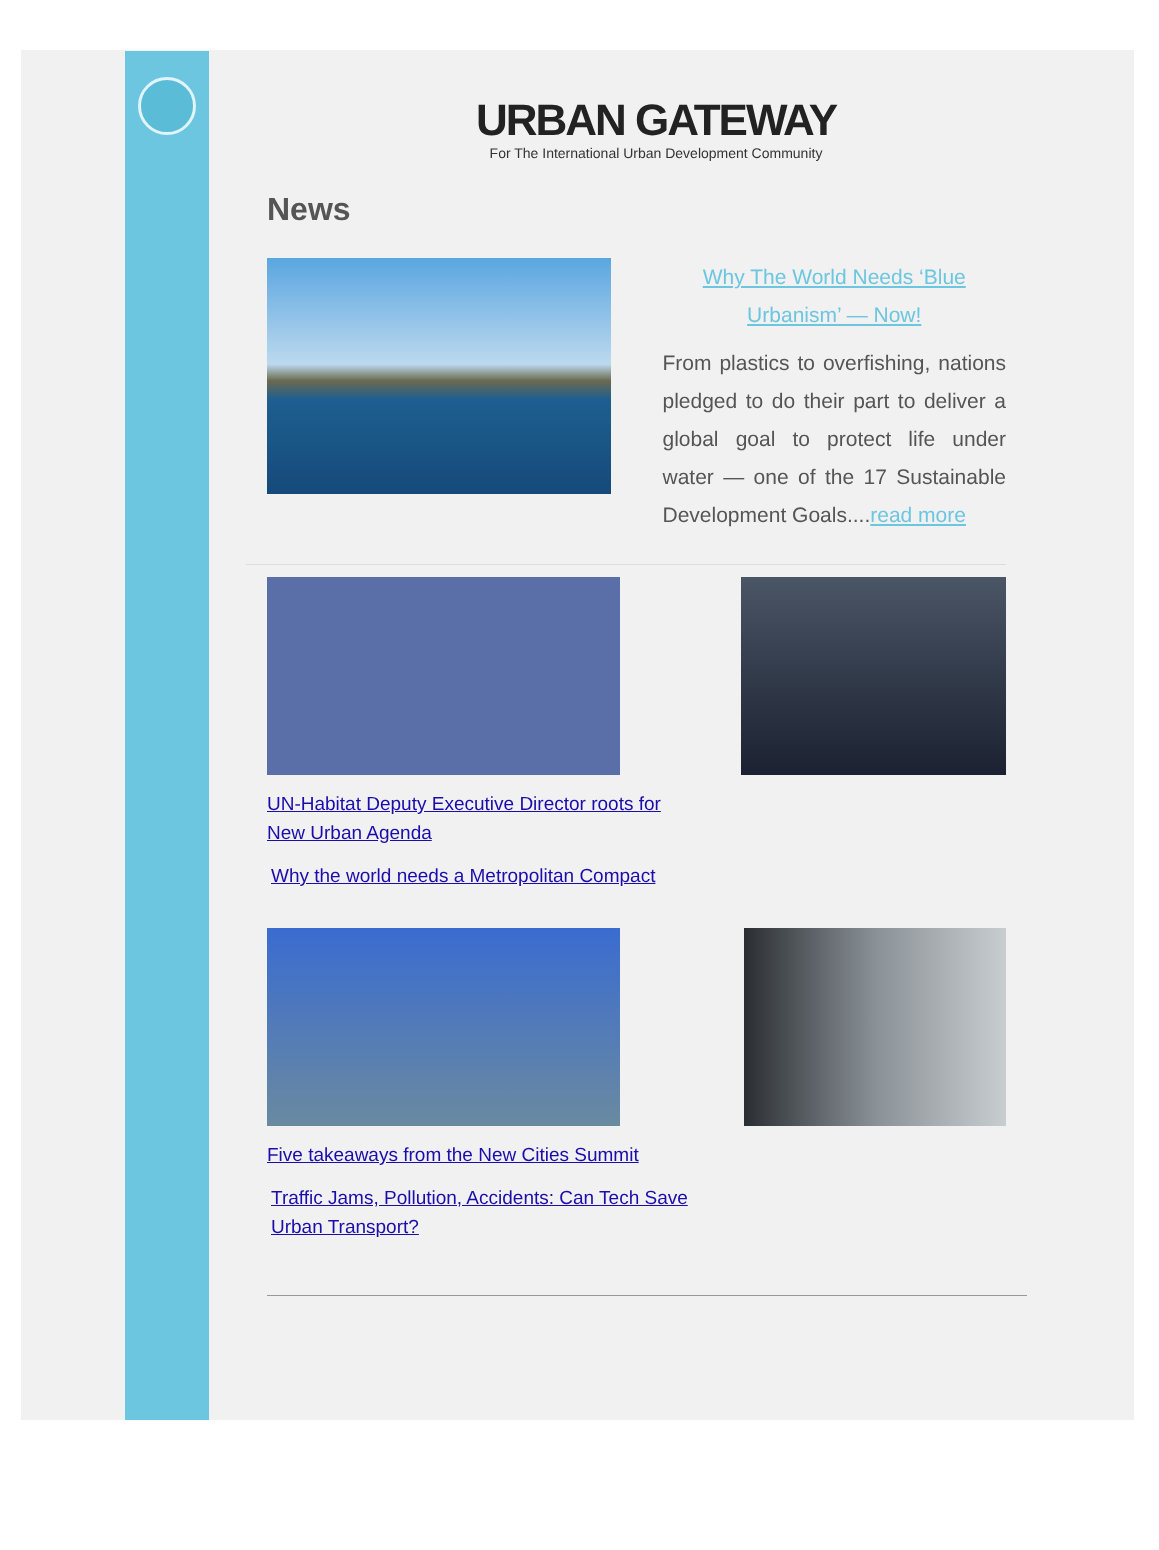URBAN GATEWAY
For The International Urban Development Community
News
Why The World Needs ‘Blue Urbanism’ — Now!
From plastics to overfishing, nations pledged to do their part to deliver a global goal to protect life under water — one of the 17 Sustainable Development Goals....read more
UN-Habitat Deputy Executive Director roots for New Urban Agenda
Why the world needs a Metropolitan Compact
Five takeaways from the New Cities Summit
Traffic Jams, Pollution, Accidents: Can Tech Save Urban Transport?